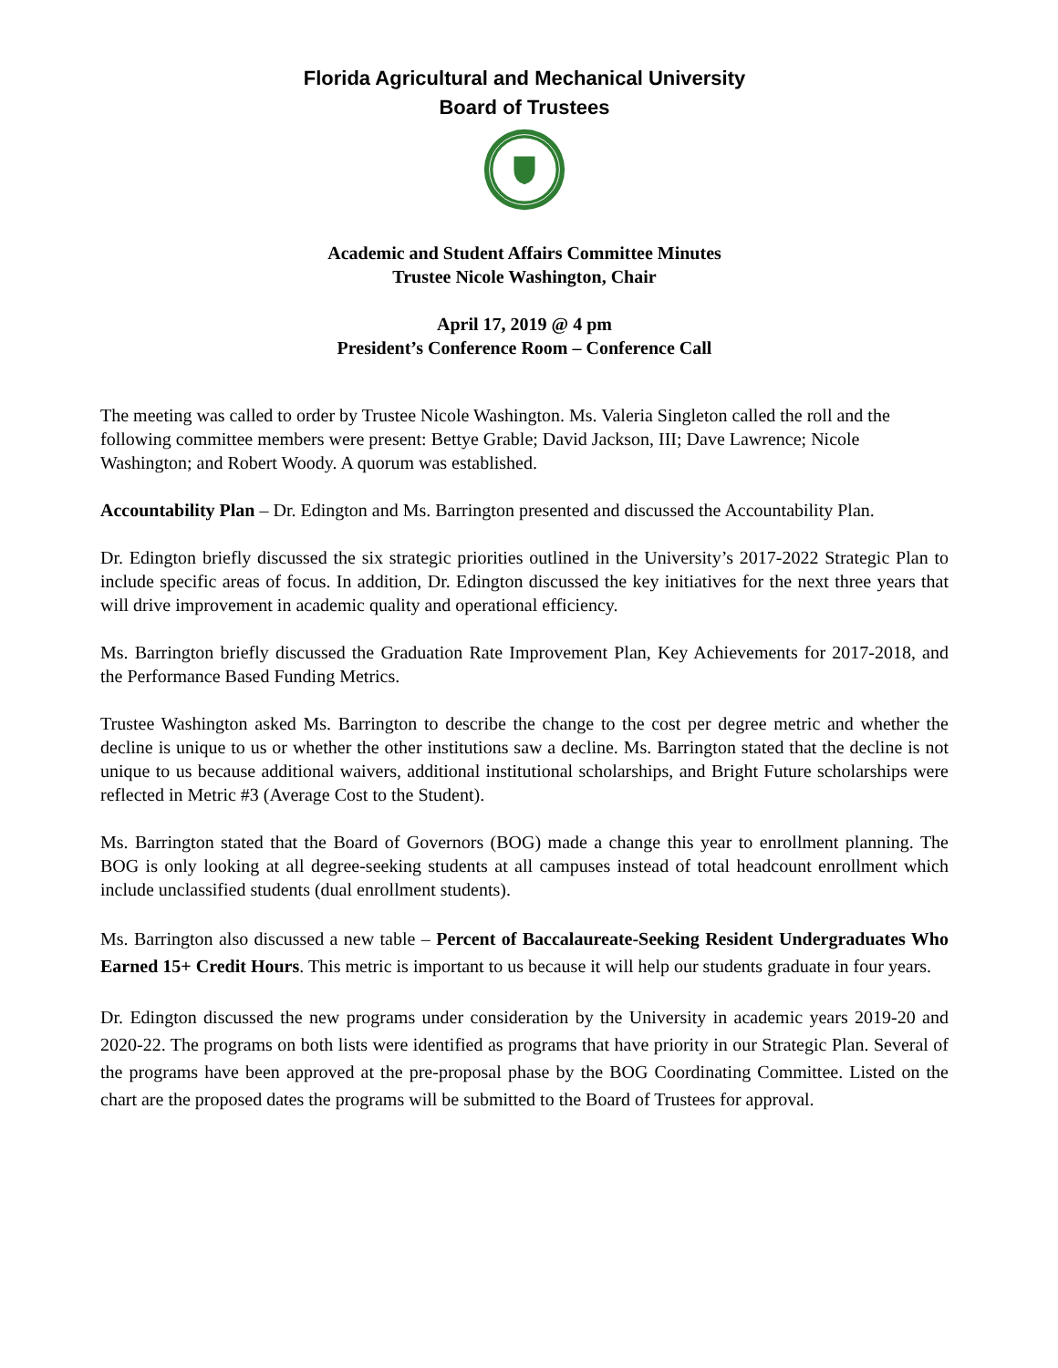Florida Agricultural and Mechanical University
Board of Trustees
Academic and Student Affairs Committee Minutes
Trustee Nicole Washington, Chair
April 17, 2019 @ 4 pm
President’s Conference Room – Conference Call
The meeting was called to order by Trustee Nicole Washington. Ms. Valeria Singleton called the roll and the following committee members were present: Bettye Grable; David Jackson, III; Dave Lawrence; Nicole Washington; and Robert Woody. A quorum was established.
Accountability Plan – Dr. Edington and Ms. Barrington presented and discussed the Accountability Plan.
Dr. Edington briefly discussed the six strategic priorities outlined in the University’s 2017-2022 Strategic Plan to include specific areas of focus. In addition, Dr. Edington discussed the key initiatives for the next three years that will drive improvement in academic quality and operational efficiency.
Ms. Barrington briefly discussed the Graduation Rate Improvement Plan, Key Achievements for 2017-2018, and the Performance Based Funding Metrics.
Trustee Washington asked Ms. Barrington to describe the change to the cost per degree metric and whether the decline is unique to us or whether the other institutions saw a decline. Ms. Barrington stated that the decline is not unique to us because additional waivers, additional institutional scholarships, and Bright Future scholarships were reflected in Metric #3 (Average Cost to the Student).
Ms. Barrington stated that the Board of Governors (BOG) made a change this year to enrollment planning. The BOG is only looking at all degree-seeking students at all campuses instead of total headcount enrollment which include unclassified students (dual enrollment students).
Ms. Barrington also discussed a new table – Percent of Baccalaureate-Seeking Resident Undergraduates Who Earned 15+ Credit Hours. This metric is important to us because it will help our students graduate in four years.
Dr. Edington discussed the new programs under consideration by the University in academic years 2019-20 and 2020-22. The programs on both lists were identified as programs that have priority in our Strategic Plan. Several of the programs have been approved at the pre-proposal phase by the BOG Coordinating Committee. Listed on the chart are the proposed dates the programs will be submitted to the Board of Trustees for approval.